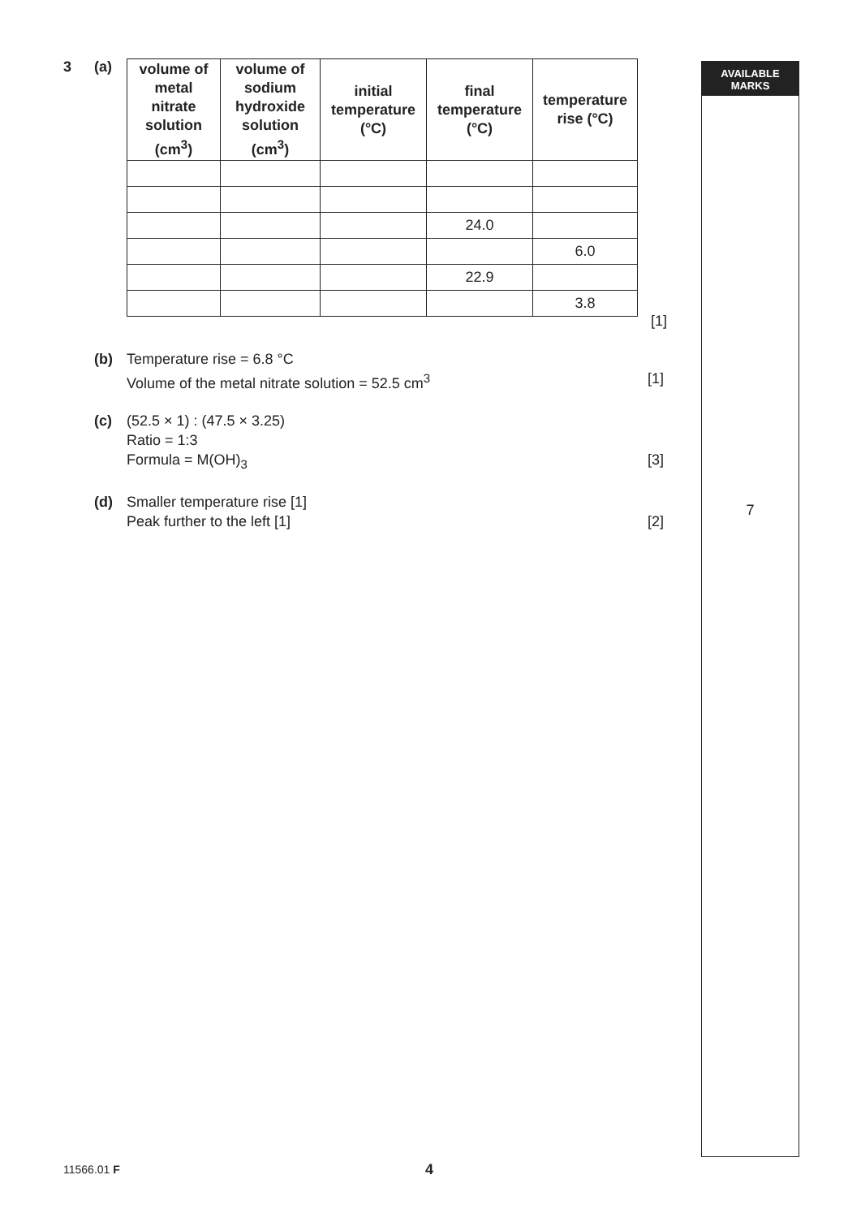AVAILABLE
MARKS
7
3 (a)
| volume of metal nitrate solution (cm<sup>3</sup>) | volume of sodium hydroxide solution (cm<sup>3</sup>) | initial temperature (°C) | final temperature (°C) | temperature rise (°C) |
| --- | --- | --- | --- | --- |
| | | | 24.0 | |
| | | | | 6.0 |
| | | | 22.9 | |
| | | | | 3.8 |
[1]
(b) Temperature rise = 6.8 °C
Volume of the metal nitrate solution = 52.5 cm<sup>3</sup>
[1]
(c) (52.5 × 1) : (47.5 × 3.25)
Ratio = 1:3
Formula = M(OH)<sub>3</sub>
[3]
(d) Smaller temperature rise [1]
Peak further to the left [1]
[2]
11566.01 F 4